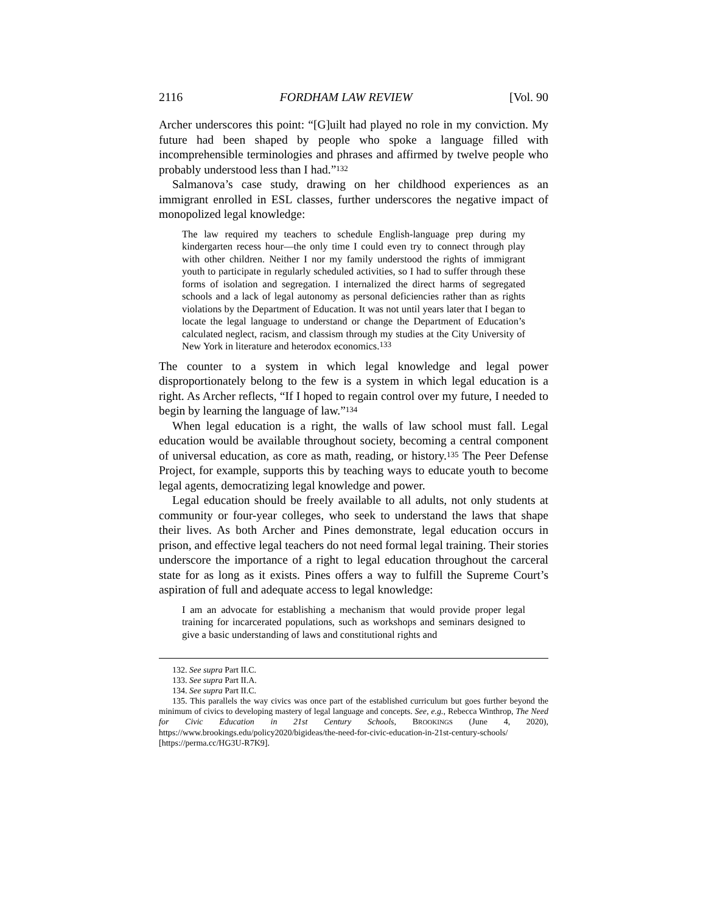2116 FORDHAM LAW REVIEW [Vol. 90
Archer underscores this point: “[G]uilt had played no role in my conviction. My future had been shaped by people who spoke a language filled with incomprehensible terminologies and phrases and affirmed by twelve people who probably understood less than I had.”<sup>132</sup>
Salmanova’s case study, drawing on her childhood experiences as an immigrant enrolled in ESL classes, further underscores the negative impact of monopolized legal knowledge:
The law required my teachers to schedule English-language prep during my kindergarten recess hour—the only time I could even try to connect through play with other children. Neither I nor my family understood the rights of immigrant youth to participate in regularly scheduled activities, so I had to suffer through these forms of isolation and segregation. I internalized the direct harms of segregated schools and a lack of legal autonomy as personal deficiencies rather than as rights violations by the Department of Education. It was not until years later that I began to locate the legal language to understand or change the Department of Education’s calculated neglect, racism, and classism through my studies at the City University of New York in literature and heterodox economics.<sup>133</sup>
The counter to a system in which legal knowledge and legal power disproportionately belong to the few is a system in which legal education is a right. As Archer reflects, “If I hoped to regain control over my future, I needed to begin by learning the language of law.”<sup>134</sup>
When legal education is a right, the walls of law school must fall. Legal education would be available throughout society, becoming a central component of universal education, as core as math, reading, or history.<sup>135</sup> The Peer Defense Project, for example, supports this by teaching ways to educate youth to become legal agents, democratizing legal knowledge and power.
Legal education should be freely available to all adults, not only students at community or four-year colleges, who seek to understand the laws that shape their lives. As both Archer and Pines demonstrate, legal education occurs in prison, and effective legal teachers do not need formal legal training. Their stories underscore the importance of a right to legal education throughout the carceral state for as long as it exists. Pines offers a way to fulfill the Supreme Court’s aspiration of full and adequate access to legal knowledge:
I am an advocate for establishing a mechanism that would provide proper legal training for incarcerated populations, such as workshops and seminars designed to give a basic understanding of laws and constitutional rights and
132. See supra Part II.C.
133. See supra Part II.A.
134. See supra Part II.C.
135. This parallels the way civics was once part of the established curriculum but goes further beyond the minimum of civics to developing mastery of legal language and concepts. See, e.g., Rebecca Winthrop, The Need for Civic Education in 21st Century Schools, BROOKINGS (June 4, 2020), https://www.brookings.edu/policy2020/bigideas/the-need-for-civic-education-in-21st-century-schools/ [https://perma.cc/HG3U-R7K9].